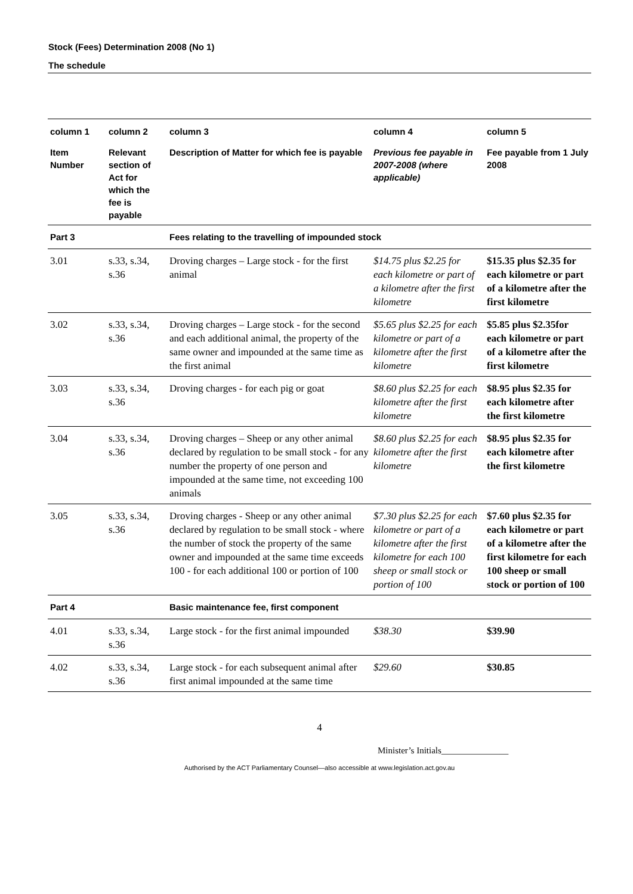Stock (Fees) Determination 2008 (No 1)
The schedule
| column 1 | column 2 | column 3 | column 4 | column 5 |
| --- | --- | --- | --- | --- |
| Item Number | Relevant section of Act for which the fee is payable | Description of Matter for which fee is payable | Previous fee payable in 2007-2008 (where applicable) | Fee payable from 1 July 2008 |
| Part 3 | | Fees relating to the travelling of impounded stock | | |
| 3.01 | s.33, s.34, s.36 | Droving charges – Large stock - for the first animal | $14.75 plus $2.25 for each kilometre or part of a kilometre after the first kilometre | $15.35 plus $2.35 for each kilometre or part of a kilometre after the first kilometre |
| 3.02 | s.33, s.34, s.36 | Droving charges – Large stock - for the second and each additional animal, the property of the same owner and impounded at the same time as the first animal | $5.65 plus $2.25 for each kilometre or part of a kilometre after the first kilometre | $5.85 plus $2.35for each kilometre or part of a kilometre after the first kilometre |
| 3.03 | s.33, s.34, s.36 | Droving charges - for each pig or goat | $8.60 plus $2.25 for each kilometre after the first kilometre | $8.95 plus $2.35 for each kilometre after the first kilometre |
| 3.04 | s.33, s.34, s.36 | Droving charges – Sheep or any other animal declared by regulation to be small stock - for any number the property of one person and impounded at the same time, not exceeding 100 animals | $8.60 plus $2.25 for each kilometre after the first kilometre | $8.95 plus $2.35 for each kilometre after the first kilometre |
| 3.05 | s.33, s.34, s.36 | Droving charges - Sheep or any other animal declared by regulation to be small stock - where the number of stock the property of the same owner and impounded at the same time exceeds 100 - for each additional 100 or portion of 100 | $7.30 plus $2.25 for each kilometre or part of a kilometre after the first kilometre for each 100 sheep or small stock or portion of 100 | $7.60 plus $2.35 for each kilometre or part of a kilometre after the first kilometre for each 100 sheep or small stock or portion of 100 |
| Part 4 | | Basic maintenance fee, first component | | |
| 4.01 | s.33, s.34, s.36 | Large stock - for the first animal impounded | $38.30 | $39.90 |
| 4.02 | s.33, s.34, s.36 | Large stock - for each subsequent animal after first animal impounded at the same time | $29.60 | $30.85 |
4
Minister’s Initials_______________
Authorised by the ACT Parliamentary Counsel—also accessible at www.legislation.act.gov.au